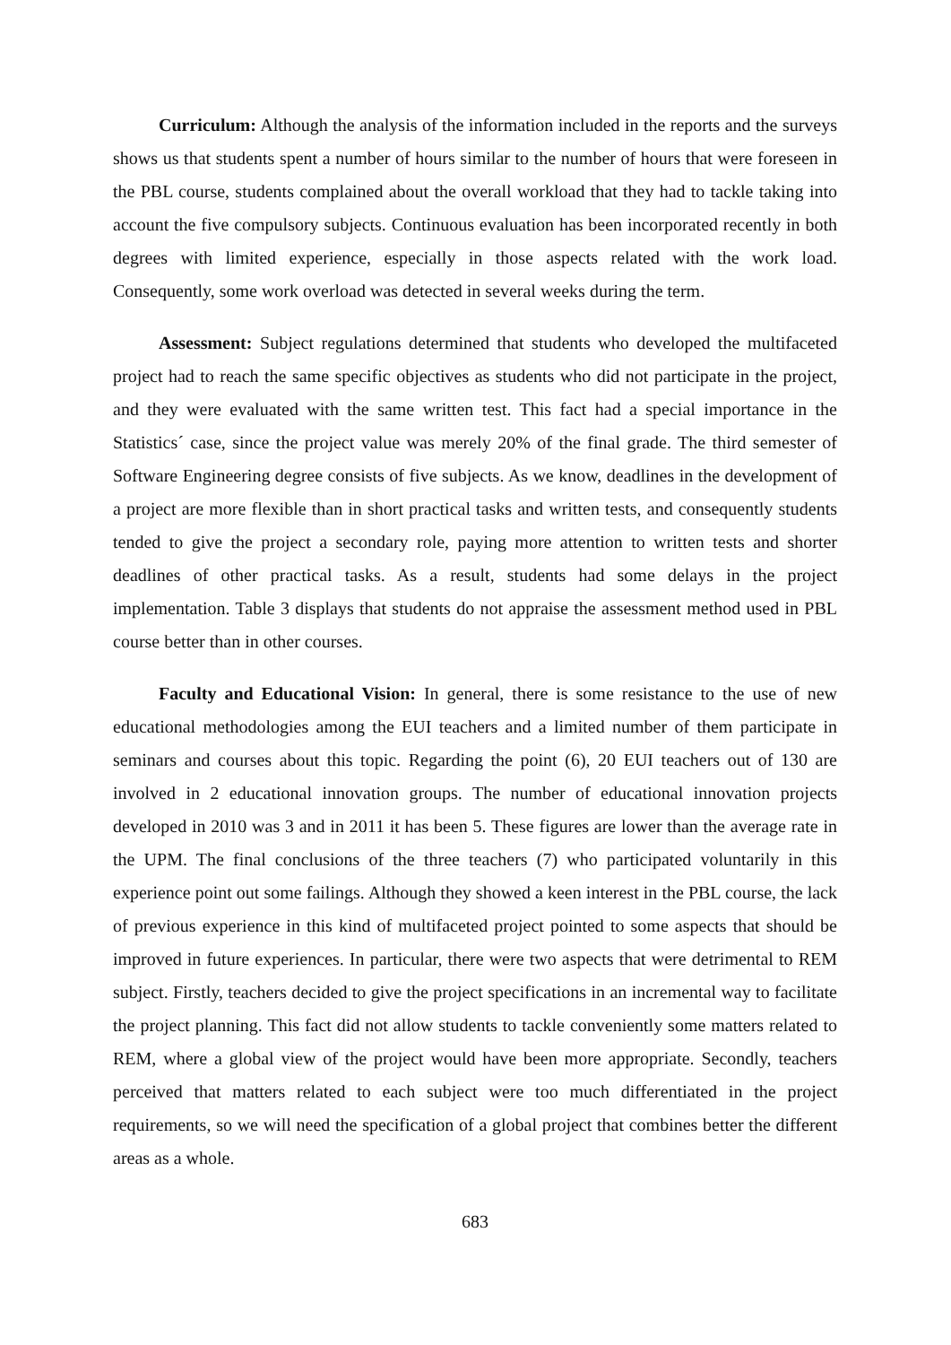Curriculum: Although the analysis of the information included in the reports and the surveys shows us that students spent a number of hours similar to the number of hours that were foreseen in the PBL course, students complained about the overall workload that they had to tackle taking into account the five compulsory subjects. Continuous evaluation has been incorporated recently in both degrees with limited experience, especially in those aspects related with the work load. Consequently, some work overload was detected in several weeks during the term.
Assessment: Subject regulations determined that students who developed the multifaceted project had to reach the same specific objectives as students who did not participate in the project, and they were evaluated with the same written test. This fact had a special importance in the Statistics´ case, since the project value was merely 20% of the final grade. The third semester of Software Engineering degree consists of five subjects. As we know, deadlines in the development of a project are more flexible than in short practical tasks and written tests, and consequently students tended to give the project a secondary role, paying more attention to written tests and shorter deadlines of other practical tasks. As a result, students had some delays in the project implementation. Table 3 displays that students do not appraise the assessment method used in PBL course better than in other courses.
Faculty and Educational Vision: In general, there is some resistance to the use of new educational methodologies among the EUI teachers and a limited number of them participate in seminars and courses about this topic. Regarding the point (6), 20 EUI teachers out of 130 are involved in 2 educational innovation groups. The number of educational innovation projects developed in 2010 was 3 and in 2011 it has been 5. These figures are lower than the average rate in the UPM. The final conclusions of the three teachers (7) who participated voluntarily in this experience point out some failings. Although they showed a keen interest in the PBL course, the lack of previous experience in this kind of multifaceted project pointed to some aspects that should be improved in future experiences. In particular, there were two aspects that were detrimental to REM subject. Firstly, teachers decided to give the project specifications in an incremental way to facilitate the project planning. This fact did not allow students to tackle conveniently some matters related to REM, where a global view of the project would have been more appropriate. Secondly, teachers perceived that matters related to each subject were too much differentiated in the project requirements, so we will need the specification of a global project that combines better the different areas as a whole.
683